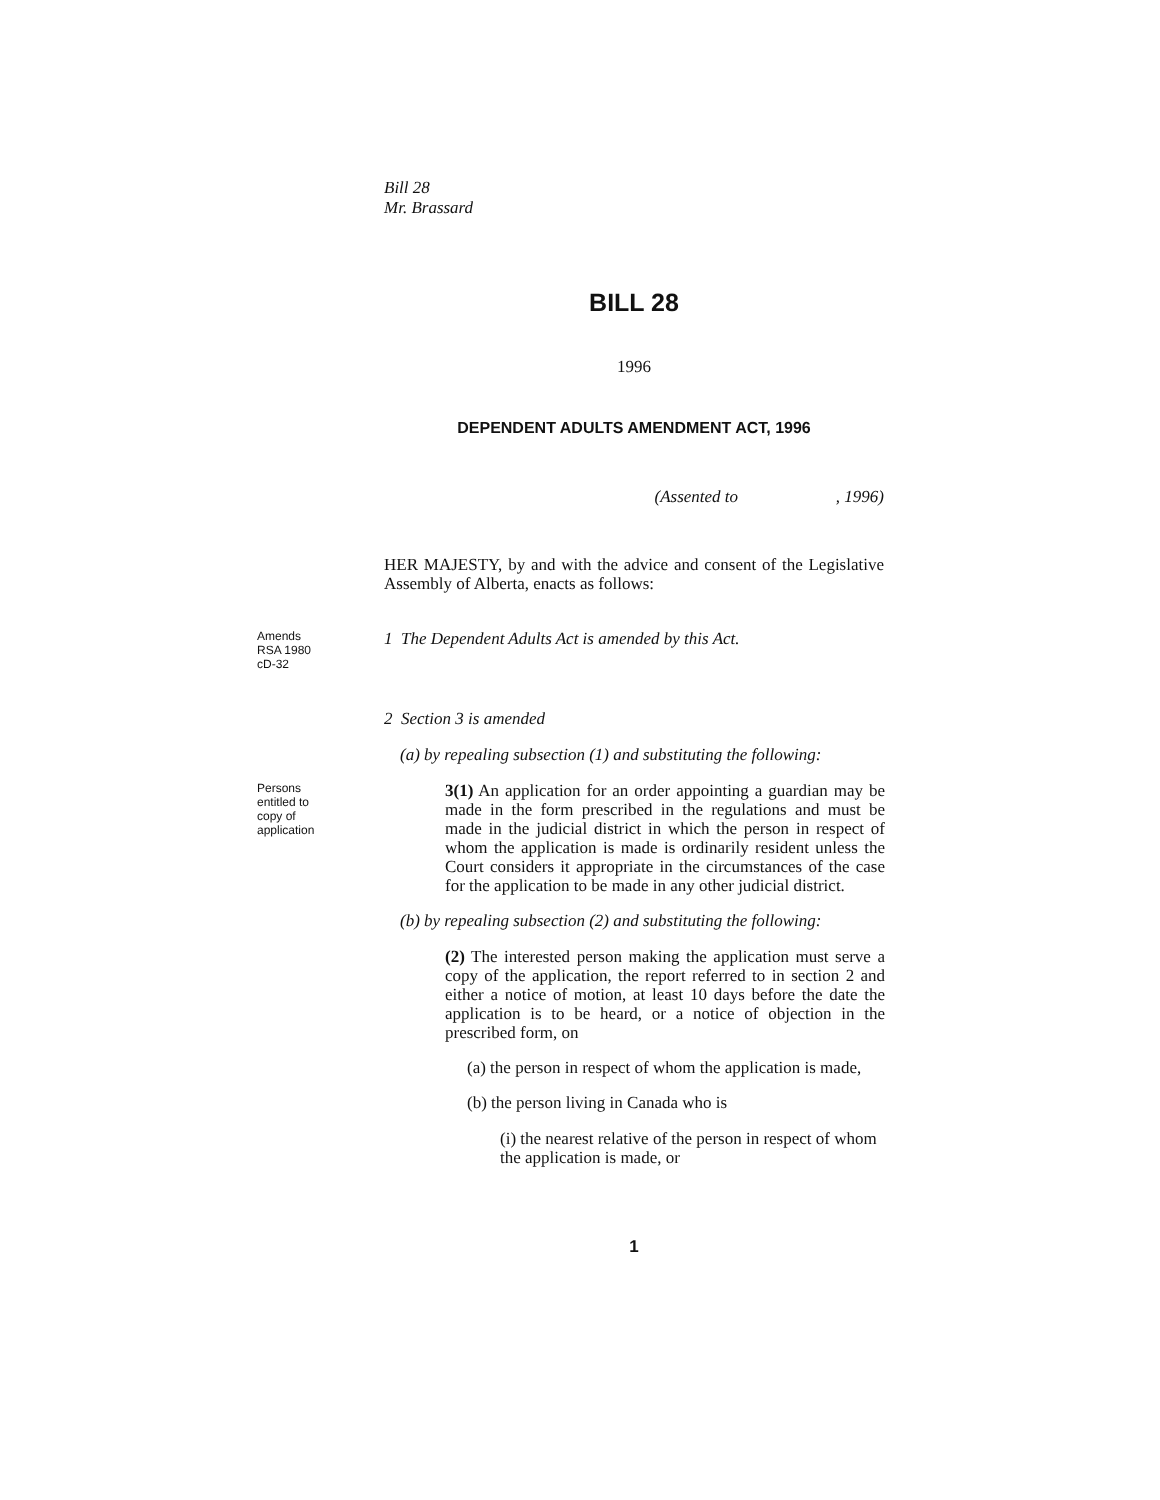Bill 28
Mr. Brassard
BILL 28
1996
DEPENDENT ADULTS AMENDMENT ACT, 1996
(Assented to , 1996)
HER MAJESTY, by and with the advice and consent of the Legislative Assembly of Alberta, enacts as follows:
Amends RSA 1980 cD-32
1 The Dependent Adults Act is amended by this Act.
2 Section 3 is amended
(a) by repealing subsection (1) and substituting the following:
Persons entitled to copy of application
3(1) An application for an order appointing a guardian may be made in the form prescribed in the regulations and must be made in the judicial district in which the person in respect of whom the application is made is ordinarily resident unless the Court considers it appropriate in the circumstances of the case for the application to be made in any other judicial district.
(b) by repealing subsection (2) and substituting the following:
(2) The interested person making the application must serve a copy of the application, the report referred to in section 2 and either a notice of motion, at least 10 days before the date the application is to be heard, or a notice of objection in the prescribed form, on
(a) the person in respect of whom the application is made,
(b) the person living in Canada who is
(i) the nearest relative of the person in respect of whom the application is made, or
1